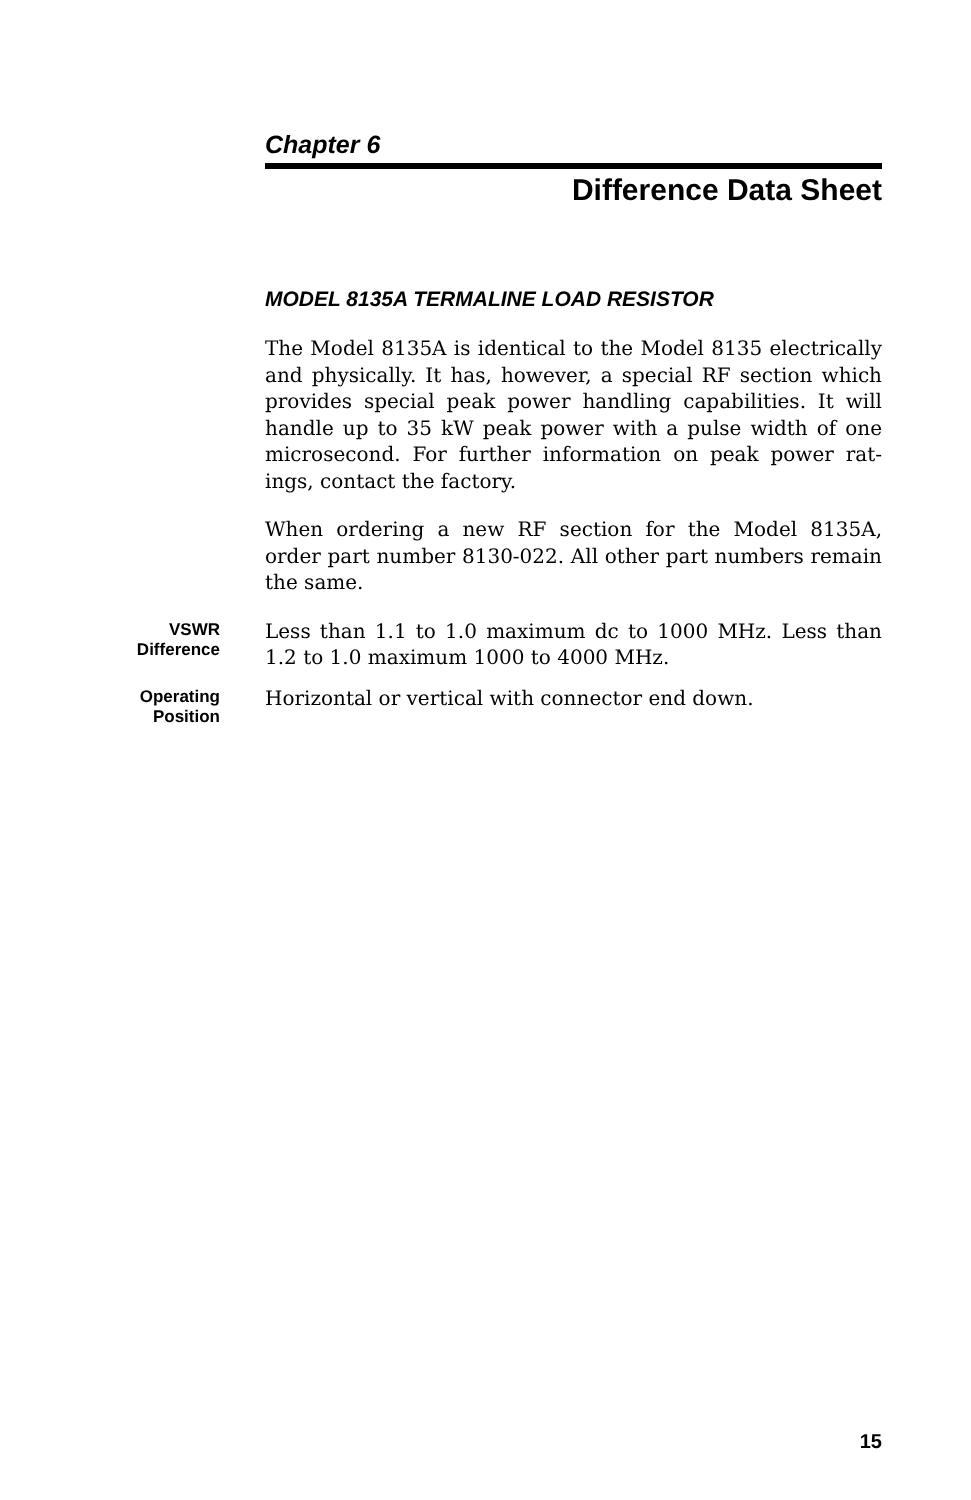Chapter 6
Difference Data Sheet
MODEL 8135A TERMALINE LOAD RESISTOR
The Model 8135A is identical to the Model 8135 electrically and physically. It has, however, a special RF section which provides special peak power handling capabilities. It will handle up to 35 kW peak power with a pulse width of one microsecond. For further information on peak power rat-ings, contact the factory.
When ordering a new RF section for the Model 8135A, order part number 8130-022. All other part numbers remain the same.
VSWR
Difference
Less than 1.1 to 1.0 maximum dc to 1000 MHz. Less than 1.2 to 1.0 maximum 1000 to 4000 MHz.
Operating
Position
Horizontal or vertical with connector end down.
15